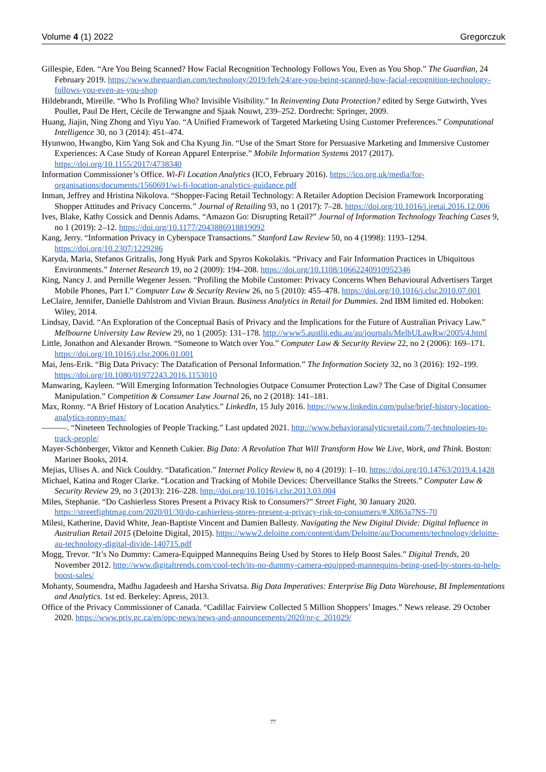Volume 4 (1) 2022 Gregorczuk
Gillespie, Eden. “Are You Being Scanned? How Facial Recognition Technology Follows You, Even as You Shop.” The Guardian, 24 February 2019. https://www.theguardian.com/technology/2019/feb/24/are-you-being-scanned-how-facial-recognition-technology-follows-you-even-as-you-shop
Hildebrandt, Mireille. “Who Is Profiling Who? Invisible Visibility.” In Reinventing Data Protection? edited by Serge Gutwirth, Yves Poullet, Paul De Hert, Cécile de Terwangne and Sjaak Nouwt, 239–252. Dordrecht: Springer, 2009.
Huang, Jiajin, Ning Zhong and Yiyu Yao. “A Unified Framework of Targeted Marketing Using Customer Preferences.” Computational Intelligence 30, no 3 (2014): 451–474.
Hyunwoo, Hwangbo, Kim Yang Sok and Cha Kyung Jin. “Use of the Smart Store for Persuasive Marketing and Immersive Customer Experiences: A Case Study of Korean Apparel Enterprise.” Mobile Information Systems 2017 (2017). https://doi.org/10.1155/2017/4738340
Information Commissioner’s Office. Wi-Fi Location Analytics (ICO, February 2016). https://ico.org.uk/media/for-organisations/documents/1560691/wi-fi-location-analytics-guidance.pdf
Inman, Jeffrey and Hristina Nikolova. “Shopper-Facing Retail Technology: A Retailer Adoption Decision Framework Incorporating Shopper Attitudes and Privacy Concerns.” Journal of Retailing 93, no 1 (2017): 7–28. https://doi.org/10.1016/j.jretai.2016.12.006
Ives, Blake, Kathy Cossick and Dennis Adams. “Amazon Go: Disrupting Retail?” Journal of Information Technology Teaching Cases 9, no 1 (2019): 2–12. https://doi.org/10.1177/2043886918819092
Kang, Jerry. “Information Privacy in Cyberspace Transactions.” Stanford Law Review 50, no 4 (1998): 1193–1294. https://doi.org/10.2307/1229286
Karyda, Maria, Stefanos Gritzalis, Jong Hyuk Park and Spyros Kokolakis. “Privacy and Fair Information Practices in Ubiquitous Environments.” Internet Research 19, no 2 (2009): 194–208. https://doi.org/10.1108/10662240910952346
King, Nancy J. and Pernille Wegener Jessen. “Profiling the Mobile Customer: Privacy Concerns When Behavioural Advertisers Target Mobile Phones, Part I.” Computer Law & Security Review 26, no 5 (2010): 455–478. https://doi.org/10.1016/j.clsr.2010.07.001
LeClaire, Jennifer, Danielle Dahlstrom and Vivian Braun. Business Analytics in Retail for Dummies. 2nd IBM limited ed. Hoboken: Wiley, 2014.
Lindsay, David. “An Exploration of the Conceptual Basis of Privacy and the Implications for the Future of Australian Privacy Law.” Melbourne University Law Review 29, no 1 (2005): 131–178. http://www5.austlii.edu.au/au/journals/MelbULawRw/2005/4.html
Little, Jonathon and Alexander Brown. “Someone to Watch over You.” Computer Law & Security Review 22, no 2 (2006): 169–171. https://doi.org/10.1016/j.clsr.2006.01.001
Mai, Jens-Erik. “Big Data Privacy: The Datafication of Personal Information.” The Information Society 32, no 3 (2016): 192–199. https://doi.org/10.1080/01972243.2016.1153010
Manwaring, Kayleen. “Will Emerging Information Technologies Outpace Consumer Protection Law? The Case of Digital Consumer Manipulation.” Competition & Consumer Law Journal 26, no 2 (2018): 141–181.
Max, Ronny. “A Brief History of Location Analytics.” LinkedIn, 15 July 2016. https://www.linkedin.com/pulse/brief-history-location-analytics-ronny-max/
———. “Nineteen Technologies of People Tracking.” Last updated 2021. http://www.behavioranalyticsretail.com/7-technologies-to-track-people/
Mayer-Schönberger, Viktor and Kenneth Cukier. Big Data: A Revolution That Will Transform How We Live, Work, and Think. Boston: Mariner Books, 2014.
Mejias, Ulises A. and Nick Couldry. “Datafication.” Internet Policy Review 8, no 4 (2019): 1–10. https://doi.org/10.14763/2019.4.1428
Michael, Katina and Roger Clarke. “Location and Tracking of Mobile Devices: Überveillance Stalks the Streets.” Computer Law & Security Review 29, no 3 (2013): 216–228. http://doi.org/10.1016/j.clsr.2013.03.004
Miles, Stephanie. “Do Cashierless Stores Present a Privacy Risk to Consumers?” Street Fight, 30 January 2020. https://streetfightmag.com/2020/01/30/do-cashierless-stores-present-a-privacy-risk-to-consumers/#.X863a7NS-70
Milesi, Katherine, David White, Jean-Baptiste Vincent and Damien Ballesty. Navigating the New Digital Divide: Digital Influence in Australian Retail 2015 (Deloitte Digital, 2015). https://www2.deloitte.com/content/dam/Deloitte/au/Documents/technology/deloitte-au-technology-digital-divide-140715.pdf
Mogg, Trevor. “It’s No Dummy: Camera-Equipped Mannequins Being Used by Stores to Help Boost Sales.” Digital Trends, 20 November 2012. http://www.digitaltrends.com/cool-tech/its-no-dummy-camera-equipped-mannequins-being-used-by-stores-to-help-boost-sales/
Mohanty, Soumendra, Madhu Jagadeesh and Harsha Srivatsa. Big Data Imperatives: Enterprise Big Data Warehouse, BI Implementations and Analytics. 1st ed. Berkeley: Apress, 2013.
Office of the Privacy Commissioner of Canada. “Cadillac Fairview Collected 5 Million Shoppers’ Images.” News release. 29 October 2020. https://www.priv.gc.ca/en/opc-news/news-and-announcements/2020/nr-c_201029/
77